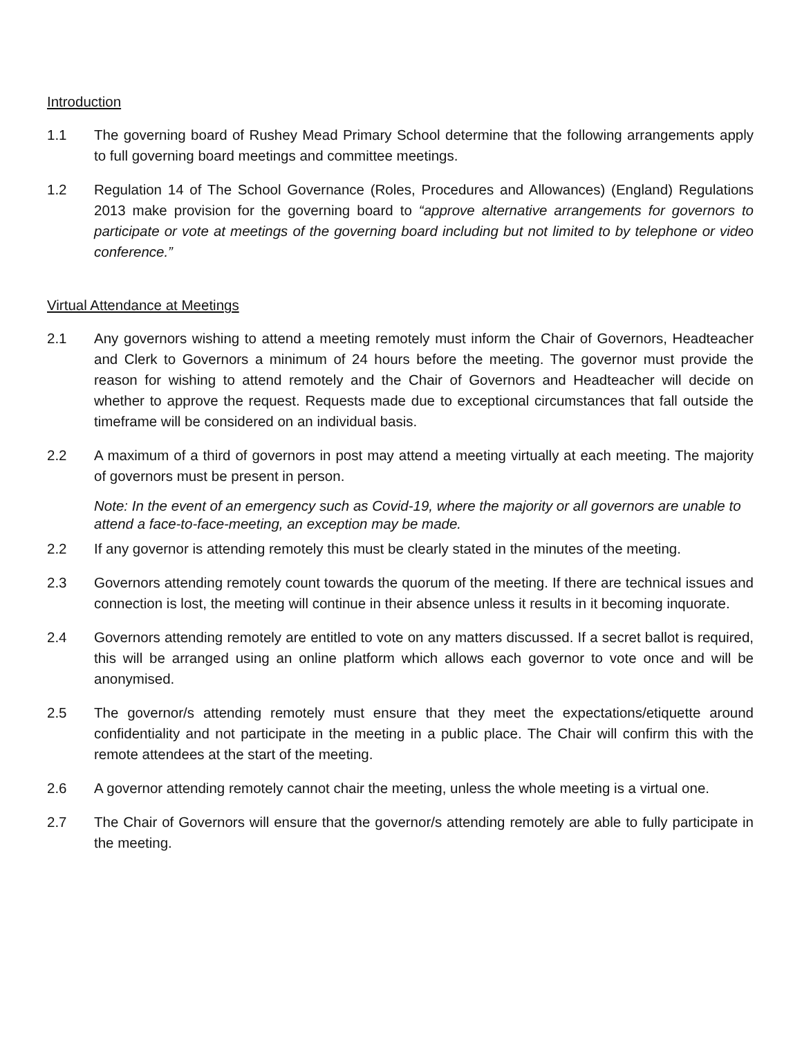Introduction
1.1 The governing board of Rushey Mead Primary School determine that the following arrangements apply to full governing board meetings and committee meetings.
1.2 Regulation 14 of The School Governance (Roles, Procedures and Allowances) (England) Regulations 2013 make provision for the governing board to “approve alternative arrangements for governors to participate or vote at meetings of the governing board including but not limited to by telephone or video conference.”
Virtual Attendance at Meetings
2.1 Any governors wishing to attend a meeting remotely must inform the Chair of Governors, Headteacher and Clerk to Governors a minimum of 24 hours before the meeting. The governor must provide the reason for wishing to attend remotely and the Chair of Governors and Headteacher will decide on whether to approve the request. Requests made due to exceptional circumstances that fall outside the timeframe will be considered on an individual basis.
2.2 A maximum of a third of governors in post may attend a meeting virtually at each meeting. The majority of governors must be present in person.
Note: In the event of an emergency such as Covid-19, where the majority or all governors are unable to attend a face-to-face-meeting, an exception may be made.
2.2 If any governor is attending remotely this must be clearly stated in the minutes of the meeting.
2.3 Governors attending remotely count towards the quorum of the meeting. If there are technical issues and connection is lost, the meeting will continue in their absence unless it results in it becoming inquorate.
2.4 Governors attending remotely are entitled to vote on any matters discussed. If a secret ballot is required, this will be arranged using an online platform which allows each governor to vote once and will be anonymised.
2.5 The governor/s attending remotely must ensure that they meet the expectations/etiquette around confidentiality and not participate in the meeting in a public place. The Chair will confirm this with the remote attendees at the start of the meeting.
2.6 A governor attending remotely cannot chair the meeting, unless the whole meeting is a virtual one.
2.7 The Chair of Governors will ensure that the governor/s attending remotely are able to fully participate in the meeting.